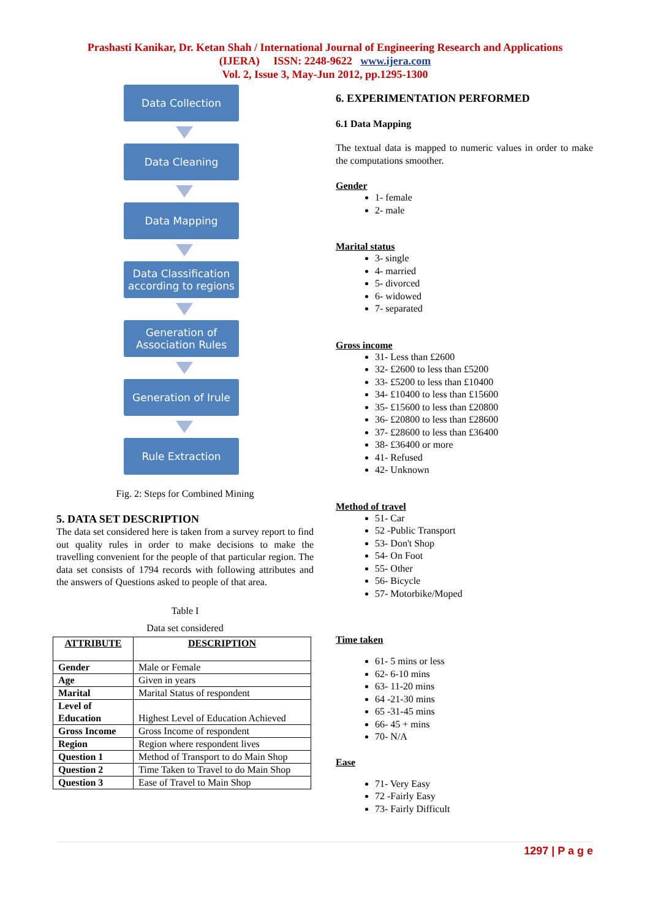Prashasti Kanikar, Dr. Ketan Shah / International Journal of Engineering Research and Applications
(IJERA) ISSN: 2248-9622 www.ijera.com
Vol. 2, Issue 3, May-Jun 2012, pp.1295-1300
Data Collection
Data Cleaning
Data Mapping
Data Classification according to regions
Generation of Association Rules
Generation of Irule
Rule Extraction
Fig. 2: Steps for Combined Mining
5. DATA SET DESCRIPTION
The data set considered here is taken from a survey report to find out quality rules in order to make decisions to make the travelling convenient for the people of that particular region. The data set consists of 1794 records with following attributes and the answers of Questions asked to people of that area.
Table I
Data set considered
| ATTRIBUTE | DESCRIPTION |
| --- | --- |
| Gender | Male or Female |
| Age | Given in years |
| Marital | Marital Status of respondent |
| Level of Education | Highest Level of Education Achieved |
| Gross Income | Gross Income of respondent |
| Region | Region where respondent lives |
| Question 1 | Method of Transport to do Main Shop |
| Question 2 | Time Taken to Travel to do Main Shop |
| Question 3 | Ease of Travel to Main Shop |
6. EXPERIMENTATION PERFORMED
6.1 Data Mapping
The textual data is mapped to numeric values in order to make the computations smoother.
Gender
1- female
2- male
Marital status
3- single
4- married
5- divorced
6- widowed
7- separated
Gross income
31- Less than £2600
32- £2600 to less than £5200
33- £5200 to less than £10400
34- £10400 to less than £15600
35- £15600 to less than £20800
36- £20800 to less than £28600
37- £28600 to less than £36400
38- £36400 or more
41- Refused
42- Unknown
Method of travel
51- Car
52 -Public Transport
53- Don't Shop
54- On Foot
55- Other
56- Bicycle
57- Motorbike/Moped
Time taken
61- 5 mins or less
62- 6-10 mins
63- 11-20 mins
64 -21-30 mins
65 -31-45 mins
66- 45 + mins
70- N/A
Ease
71- Very Easy
72 -Fairly Easy
73- Fairly Difficult
1297 | P a g e